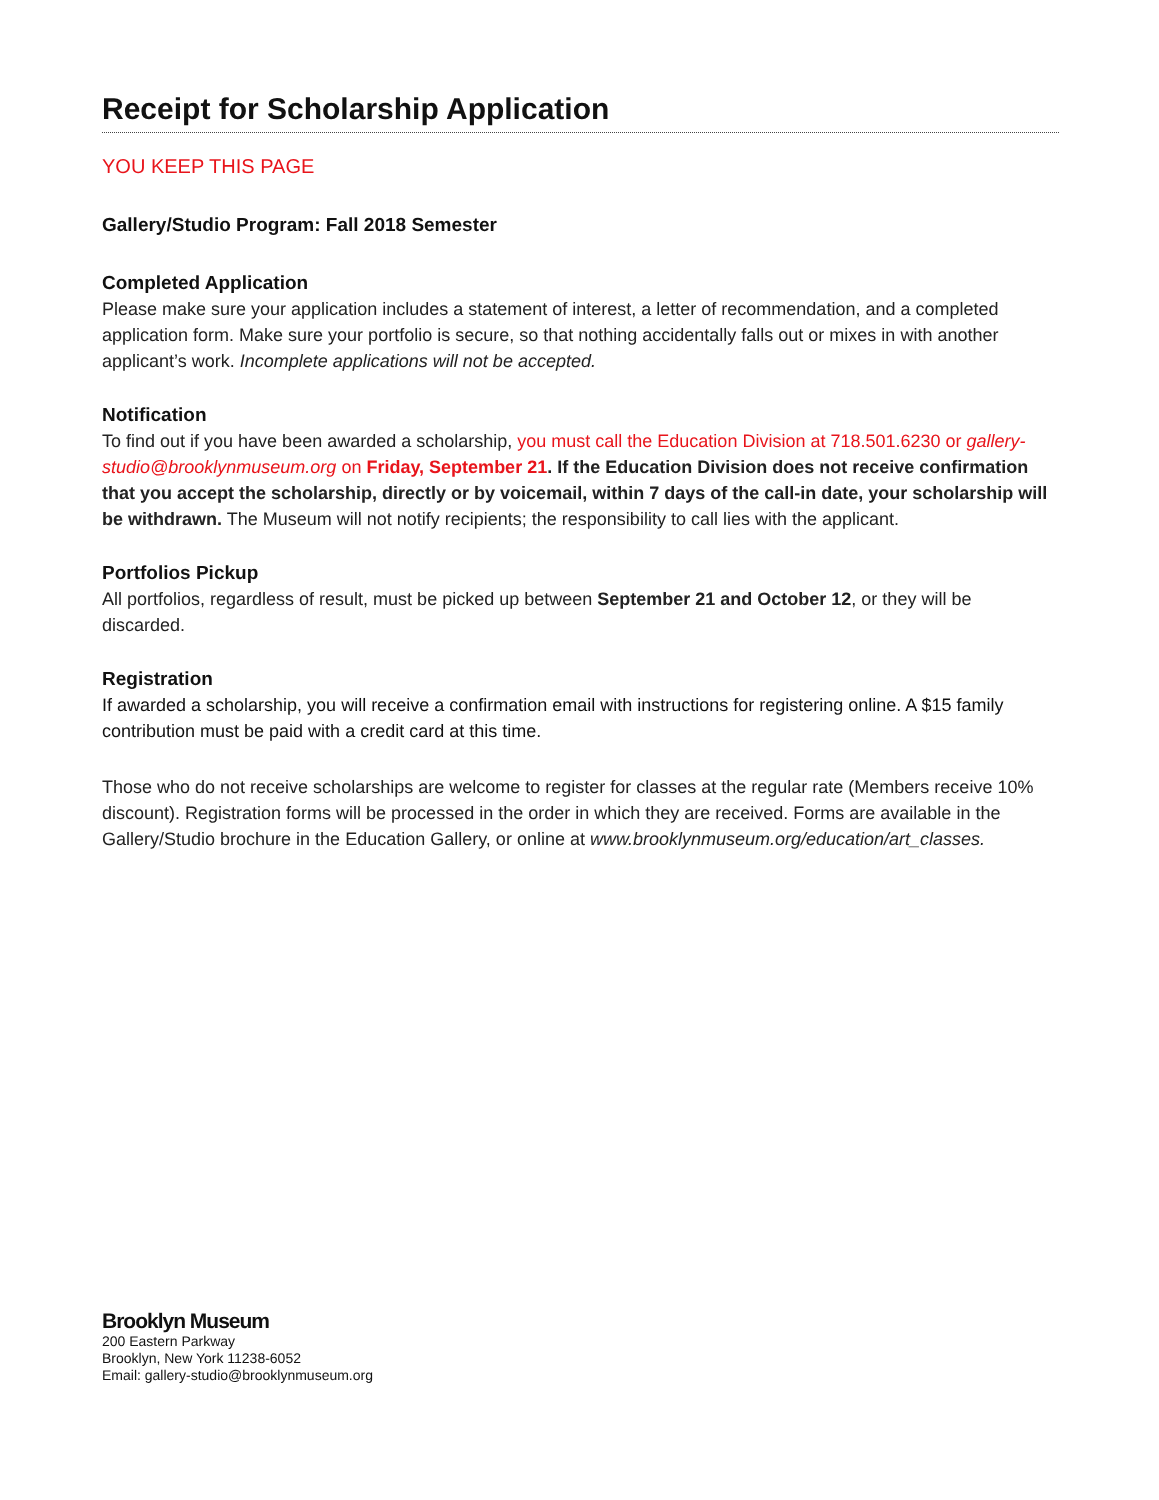Receipt for Scholarship Application
YOU KEEP THIS PAGE
Gallery/Studio Program: Fall 2018 Semester
Completed Application
Please make sure your application includes a statement of interest, a letter of recommendation, and a completed application form. Make sure your portfolio is secure, so that nothing accidentally falls out or mixes in with another applicant’s work. Incomplete applications will not be accepted.
Notification
To find out if you have been awarded a scholarship, you must call the Education Division at 718.501.6230 or gallery-studio@brooklynmuseum.org on Friday, September 21. If the Education Division does not receive confirmation that you accept the scholarship, directly or by voicemail, within 7 days of the call-in date, your scholarship will be withdrawn. The Museum will not notify recipients; the responsibility to call lies with the applicant.
Portfolios Pickup
All portfolios, regardless of result, must be picked up between September 21 and October 12, or they will be discarded.
Registration
If awarded a scholarship, you will receive a confirmation email with instructions for registering online. A $15 family contribution must be paid with a credit card at this time.
Those who do not receive scholarships are welcome to register for classes at the regular rate (Members receive 10% discount). Registration forms will be processed in the order in which they are received. Forms are available in the Gallery/Studio brochure in the Education Gallery, or online at www.brooklynmuseum.org/education/art_classes.
Brooklyn Museum
200 Eastern Parkway
Brooklyn, New York 11238-6052
Email: gallery-studio@brooklynmuseum.org